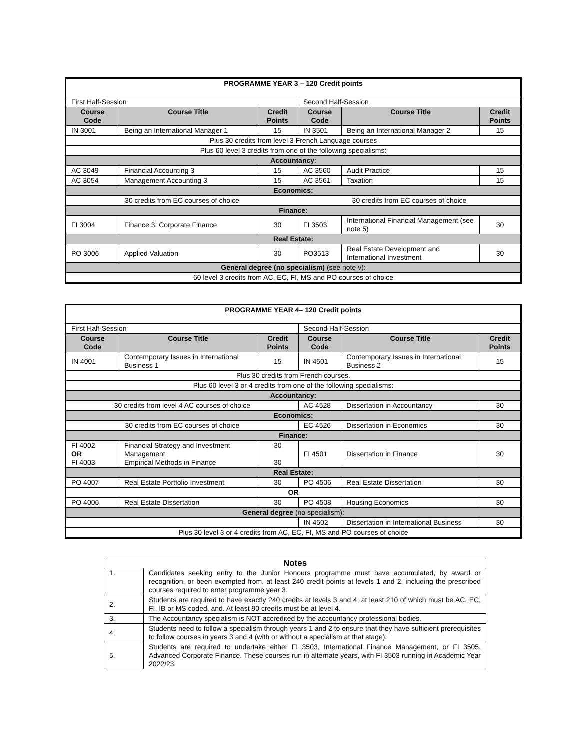| PROGRAMME YEAR 3 – 120 Credit points | | | | | |
| First Half-Session | | | Second Half-Session | | |
| Course Code | Course Title | Credit Points | Course Code | Course Title | Credit Points |
| IN 3001 | Being an International Manager 1 | 15 | IN 3501 | Being an International Manager 2 | 15 |
| Plus 30 credits from level 3 French Language courses | | | | | |
| Plus 60 level 3 credits from one of the following specialisms: | | | | | |
| Accountancy : | | | | | |
| AC 3049 | Financial Accounting 3 | 15 | AC 3560 | Audit Practice | 15 |
| AC 3054 | Management Accounting 3 | 15 | AC 3561 | Taxation | 15 |
| Economics: | | | | | |
| 30 credits from EC courses of choice | | | 30 credits from EC courses of choice | | |
| Finance: | | | | | |
| FI 3004 | Finance 3: Corporate Finance | 30 | FI 3503 | International Financial Management (see note 5) | 30 |
| Real Estate: | | | | | |
| PO 3006 | Applied Valuation | 30 | PO3513 | Real Estate Development and International Investment | 30 |
| General degree (no specialism) (see note v): | | | | | |
| 60 level 3 credits from AC, EC, FI, MS and PO courses of choice | | | | | |
| PROGRAMME YEAR 4– 120 Credit points | | | | | |
| First Half-Session | | | Second Half-Session | | |
| Course Code | Course Title | Credit Points | Course Code | Course Title | Credit Points |
| IN 4001 | Contemporary Issues in International Business 1 | 15 | IN 4501 | Contemporary Issues in International Business 2 | 15 |
| Plus 30 credits from French courses. | | | | | |
| Plus 60 level 3 or 4 credits from one of the following specialisms: | | | | | |
| Accountancy: | | | | | |
| 30 credits from level 4 AC courses of choice | | | AC 4528 | Dissertation in Accountancy | 30 |
| Economics: | | | | | |
| 30 credits from EC courses of choice | | | EC 4526 | Dissertation in Economics | 30 |
| Finance: | | | | | |
| FI 4002 OR FI 4003 | Financial Strategy and Investment Management Empirical Methods in Finance | 30 30 | FI 4501 | Dissertation in Finance | 30 |
| Real Estate: | | | | | |
| PO 4007 | Real Estate Portfolio Investment | 30 | PO 4506 | Real Estate Dissertation | 30 |
| OR | | | | | |
| PO 4006 | Real Estate Dissertation | 30 | PO 4508 | Housing Economics | 30 |
| General degree (no specialism): | | | | | |
| | | | IN 4502 | Dissertation in International Business | 30 |
| Plus 30 level 3 or 4 credits from AC, EC, FI, MS and PO courses of choice | | | | | |
| Notes | |
| --- | --- |
| 1. | Candidates seeking entry to the Junior Honours programme must have accumulated, by award or recognition, or been exempted from, at least 240 credit points at levels 1 and 2, including the prescribed courses required to enter programme year 3. |
| 2. | Students are required to have exactly 240 credits at levels 3 and 4, at least 210 of which must be AC, EC, FI, IB or MS coded, and. At least 90 credits must be at level 4. |
| 3. | The Accountancy specialism is NOT accredited by the accountancy professional bodies. |
| 4. | Students need to follow a specialism through years 1 and 2 to ensure that they have sufficient prerequisites to follow courses in years 3 and 4 (with or without a specialism at that stage). |
| 5. | Students are required to undertake either FI 3503, International Finance Management, or FI 3505, Advanced Corporate Finance. These courses run in alternate years, with FI 3503 running in Academic Year 2022/23. |